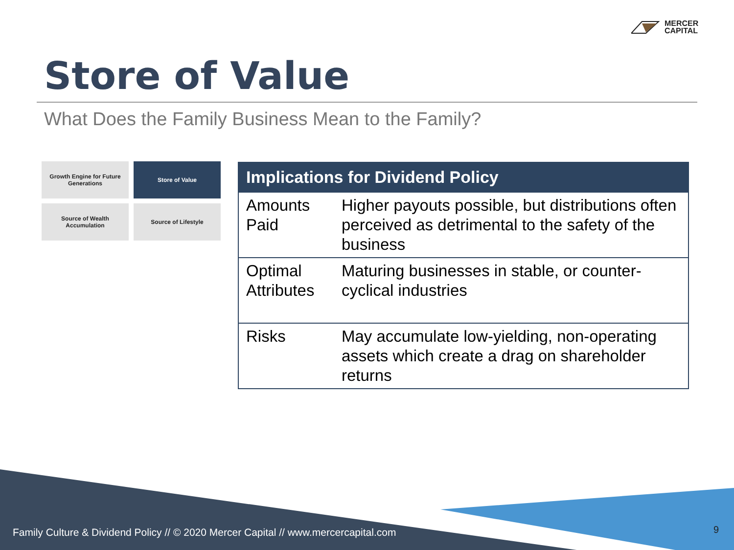MERCER
CAPITAL
Store of Value
What Does the Family Business Mean to the Family?
Growth Engine for Future Generations
Store of Value
Source of Wealth Accumulation
Source of Lifestyle
| Implications for Dividend Policy | |
| --- | --- |
| Amounts Paid | Higher payouts possible, but distributions often perceived as detrimental to the safety of the business |
| Optimal Attributes | Maturing businesses in stable, or counter-cyclical industries |
| Risks | May accumulate low-yielding, non-operating assets which create a drag on shareholder returns |
Family Culture & Dividend Policy // © 2020 Mercer Capital // www.mercercapital.com
9